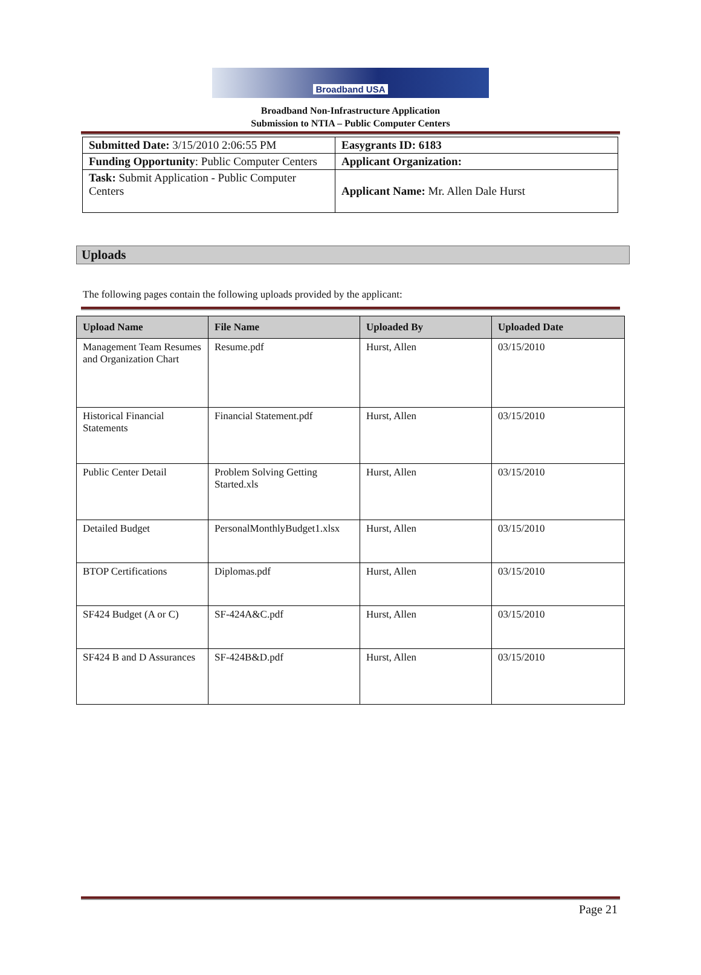Broadband USA
Broadband Non-Infrastructure Application
Submission to NTIA – Public Computer Centers
| Submitted Date: 3/15/2010 2:06:55 PM | Easygrants ID: 6183 |
| Funding Opportunity : Public Computer Centers | Applicant Organization: |
| Task: Submit Application - Public Computer Centers | Applicant Name: Mr. Allen Dale Hurst |
Uploads
The following pages contain the following uploads provided by the applicant:
| Upload Name | File Name | Uploaded By | Uploaded Date |
| --- | --- | --- | --- |
| Management Team Resumes and Organization Chart | Resume.pdf | Hurst, Allen | 03/15/2010 |
| Historical Financial Statements | Financial Statement.pdf | Hurst, Allen | 03/15/2010 |
| Public Center Detail | Problem Solving Getting Started.xls | Hurst, Allen | 03/15/2010 |
| Detailed Budget | PersonalMonthlyBudget1.xlsx | Hurst, Allen | 03/15/2010 |
| BTOP Certifications | Diplomas.pdf | Hurst, Allen | 03/15/2010 |
| SF424 Budget (A or C) | SF-424A&C.pdf | Hurst, Allen | 03/15/2010 |
| SF424 B and D Assurances | SF-424B&D.pdf | Hurst, Allen | 03/15/2010 |
Page 21